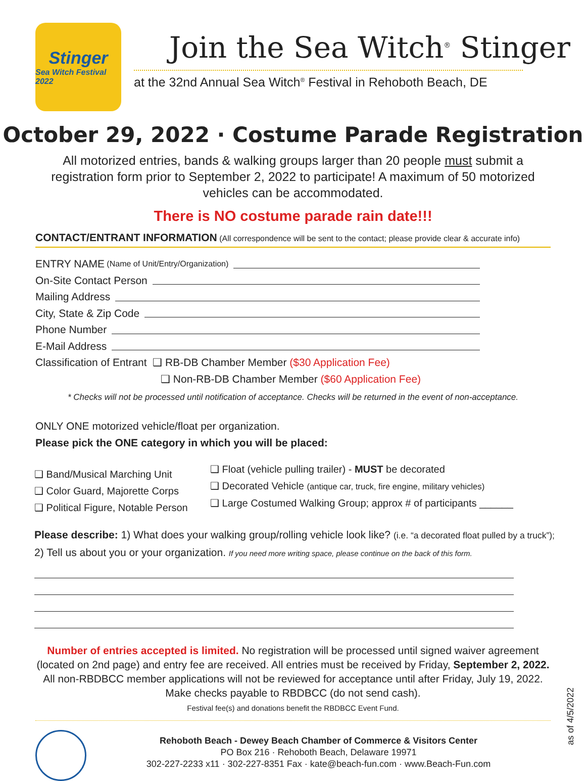Stinger
Sea Witch Festival 2022
Join the Sea Witch<sup>®</sup> Stinger
at the 32nd Annual Sea Witch<sup>®</sup> Festival in Rehoboth Beach, DE
October 29, 2022 · Costume Parade Registration
All motorized entries, bands & walking groups larger than 20 people must submit a registration form prior to September 2, 2022 to participate! A maximum of 50 motorized vehicles can be accommodated.
There is NO costume parade rain date!!!
CONTACT/ENTRANT INFORMATION (All correspondence will be sent to the contact; please provide clear & accurate info)
ENTRY NAME (Name of Unit/Entry/Organization)
On-Site Contact Person
Mailing Address
City, State & Zip Code
Phone Number
E-Mail Address
Classification of Entrant ❑ RB-DB Chamber Member ($30 Application Fee)
❑ Non-RB-DB Chamber Member ($60 Application Fee)
* Checks will not be processed until notification of acceptance. Checks will be returned in the event of non-acceptance.
ONLY ONE motorized vehicle/float per organization.
Please pick the ONE category in which you will be placed:
❑ Band/Musical Marching Unit
❑ Color Guard, Majorette Corps
❑ Political Figure, Notable Person
❑ Float (vehicle pulling trailer) - MUST be decorated
❑ Decorated Vehicle (antique car, truck, fire engine, military vehicles)
❑ Large Costumed Walking Group; approx # of participants ______
Please describe: 1) What does your walking group/rolling vehicle look like? (i.e. “a decorated float pulled by a truck”); 2) Tell us about you or your organization. If you need more writing space, please continue on the back of this form.
Number of entries accepted is limited. No registration will be processed until signed waiver agreement (located on 2nd page) and entry fee are received. All entries must be received by Friday, September 2, 2022. All non-RBDBCC member applications will not be reviewed for acceptance until after Friday, July 19, 2022. Make checks payable to RBDBCC (do not send cash).
Festival fee(s) and donations benefit the RBDBCC Event Fund.
Rehoboth Beach - Dewey Beach Chamber of Commerce & Visitors Center
PO Box 216 · Rehoboth Beach, Delaware 19971
302-227-2233 x11 · 302-227-8351 Fax · kate@beach-fun.com · www.Beach-Fun.com
as of 4/5/2022